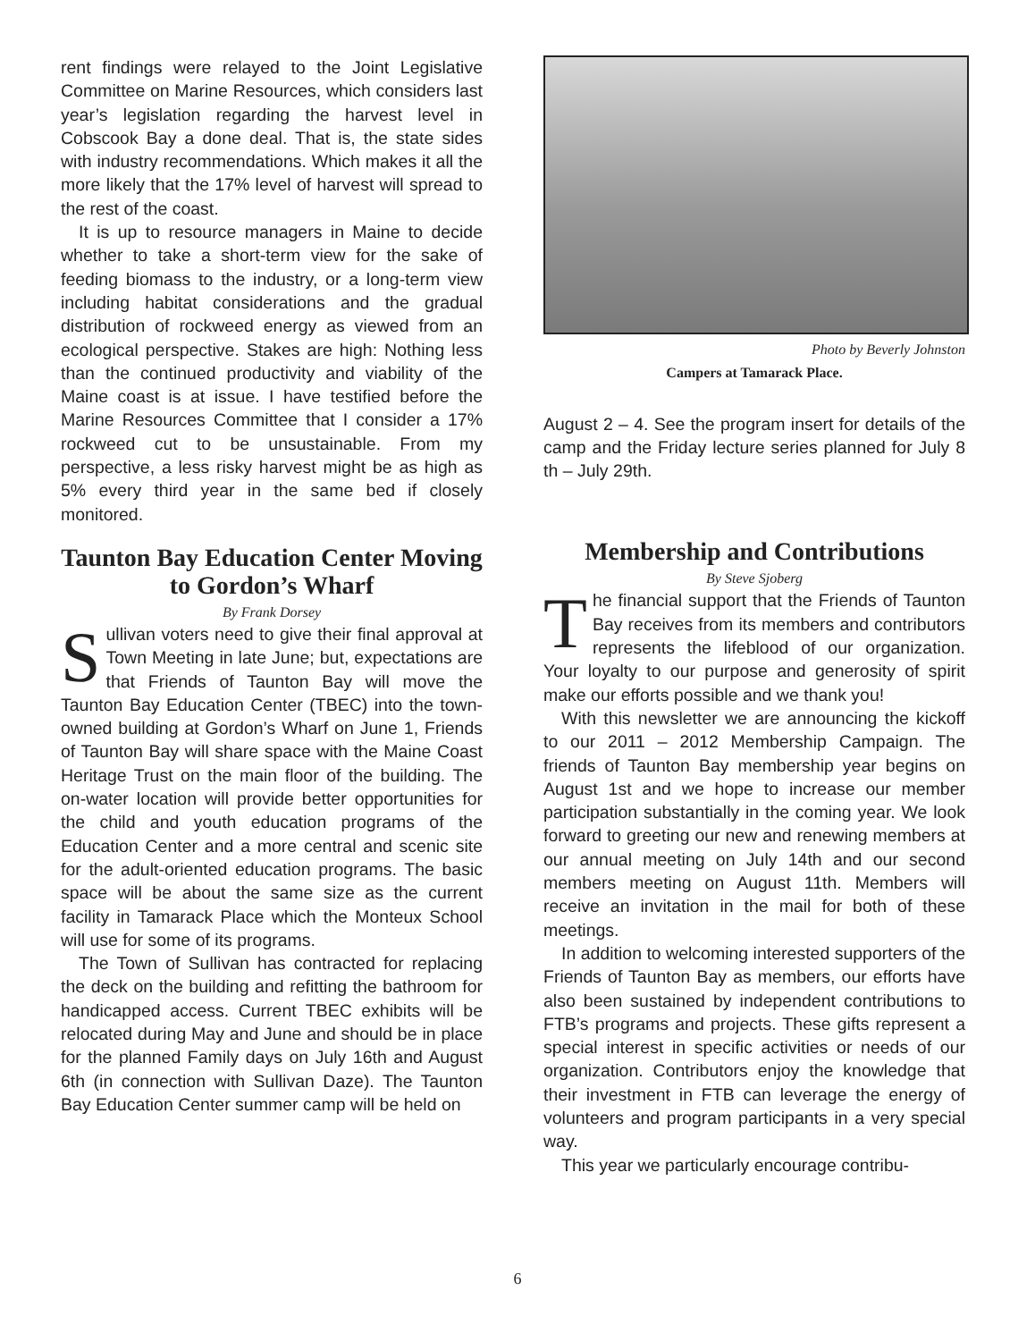rent findings were relayed to the Joint Legislative Committee on Marine Resources, which considers last year’s legislation regarding the harvest level in Cobscook Bay a done deal. That is, the state sides with industry recommendations. Which makes it all the more likely that the 17% level of harvest will spread to the rest of the coast.
It is up to resource managers in Maine to decide whether to take a short-term view for the sake of feeding biomass to the industry, or a long-term view including habitat considerations and the gradual distribution of rockweed energy as viewed from an ecological perspective. Stakes are high: Nothing less than the continued productivity and viability of the Maine coast is at issue. I have testified before the Marine Resources Committee that I consider a 17% rockweed cut to be unsustainable. From my perspective, a less risky harvest might be as high as 5% every third year in the same bed if closely monitored.
Taunton Bay Education Center Moving to Gordon’s Wharf
By Frank Dorsey
Sullivan voters need to give their final approval at Town Meeting in late June; but, expectations are that Friends of Taunton Bay will move the Taunton Bay Education Center (TBEC) into the town-owned building at Gordon’s Wharf on June 1, Friends of Taunton Bay will share space with the Maine Coast Heritage Trust on the main floor of the building. The on-water location will provide better opportunities for the child and youth education programs of the Education Center and a more central and scenic site for the adult-oriented education programs. The basic space will be about the same size as the current facility in Tamarack Place which the Monteux School will use for some of its programs.
The Town of Sullivan has contracted for replacing the deck on the building and refitting the bathroom for handicapped access. Current TBEC exhibits will be relocated during May and June and should be in place for the planned Family days on July 16th and August 6th (in connection with Sullivan Daze). The Taunton Bay Education Center summer camp will be held on
Photo by Beverly Johnston
Campers at Tamarack Place.
August 2 – 4. See the program insert for details of the camp and the Friday lecture series planned for July 8 th – July 29th.
Membership and Contributions
By Steve Sjoberg
The financial support that the Friends of Taunton Bay receives from its members and contributors represents the lifeblood of our organization. Your loyalty to our purpose and generosity of spirit make our efforts possible and we thank you!
With this newsletter we are announcing the kickoff to our 2011 – 2012 Membership Campaign. The friends of Taunton Bay membership year begins on August 1st and we hope to increase our member participation substantially in the coming year. We look forward to greeting our new and renewing members at our annual meeting on July 14th and our second members meeting on August 11th. Members will receive an invitation in the mail for both of these meetings.
In addition to welcoming interested supporters of the Friends of Taunton Bay as members, our efforts have also been sustained by independent contributions to FTB’s programs and projects. These gifts represent a special interest in specific activities or needs of our organization. Contributors enjoy the knowledge that their investment in FTB can leverage the energy of volunteers and program participants in a very special way.
This year we particularly encourage contribu-
6